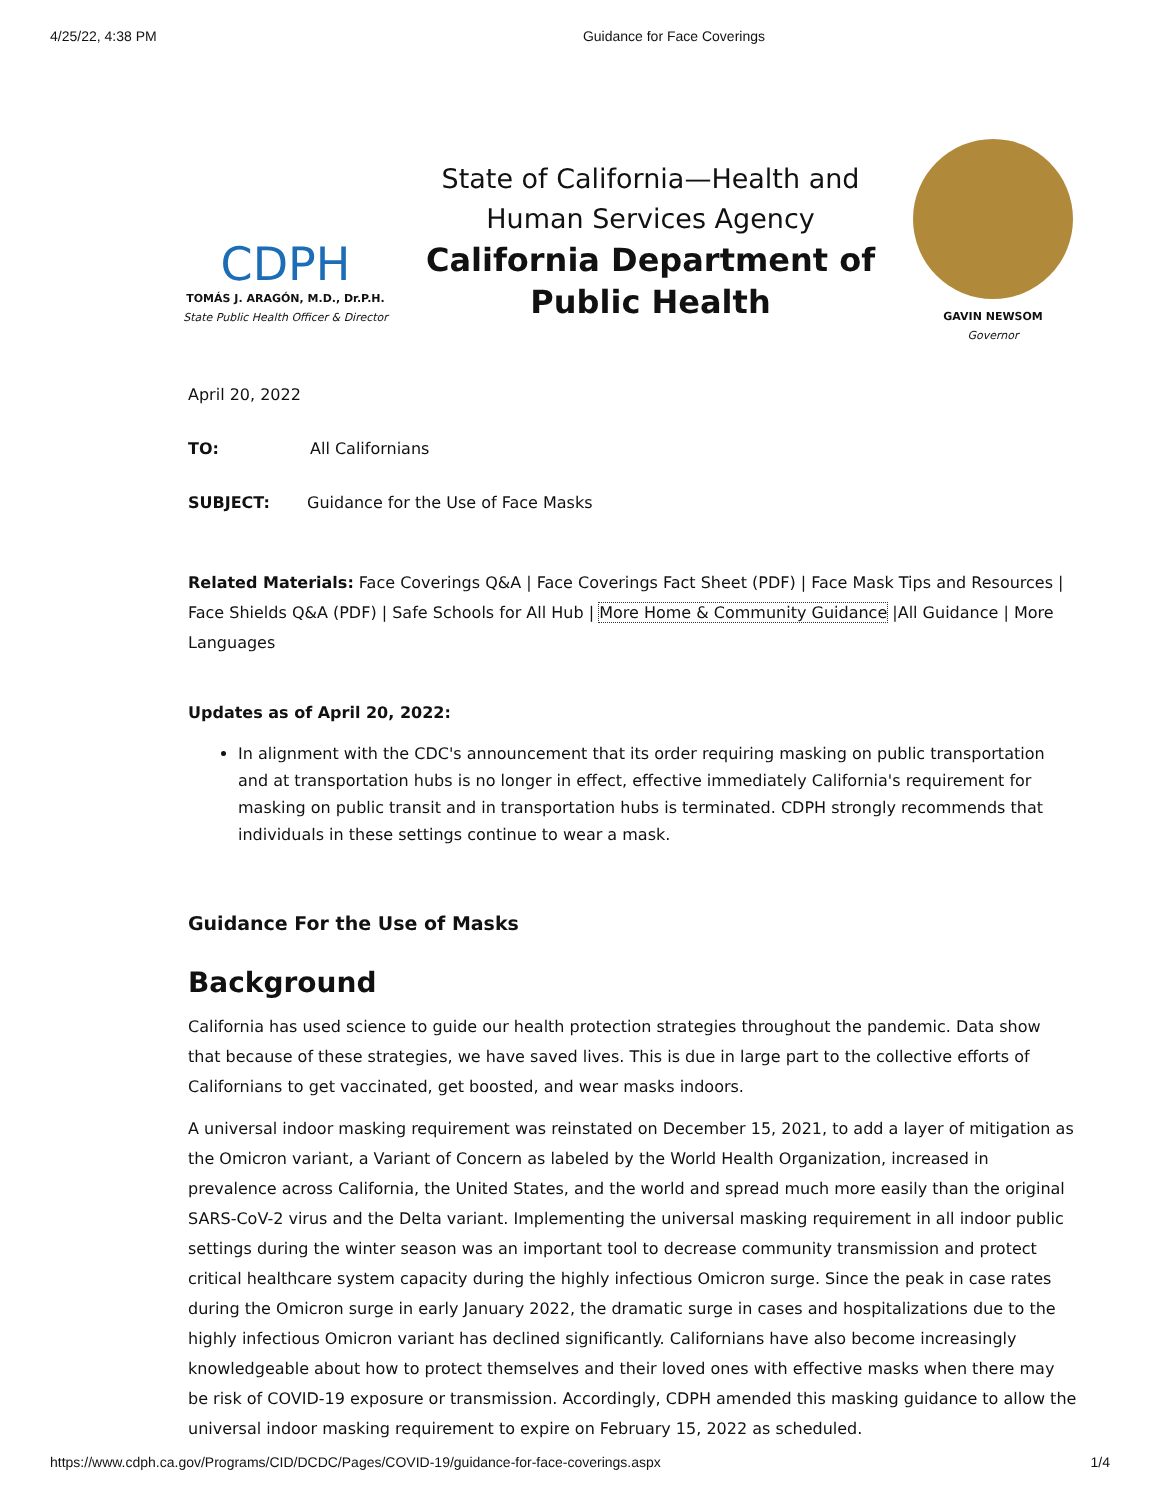4/25/22, 4:38 PM Guidance for Face Coverings
CDPH
TOMÁS J. ARAGÓN, M.D., Dr.P.H.
State Public Health Officer & Director
State of California—Health and Human Services Agency
California Department of Public Health
GAVIN NEWSOM
Governor
April 20, 2022
TO: All Californians
SUBJECT: Guidance for the Use of Face Masks
Related Materials: Face Coverings Q&A | Face Coverings Fact Sheet (PDF) | Face Mask Tips and Resources | Face Shields Q&A (PDF) | Safe Schools for All Hub | More Home & Community Guidance |All Guidance | More Languages
Updates as of April 20, 2022:
In alignment with the CDC's announcement that its order requiring masking on public transportation and at transportation hubs is no longer in effect, effective immediately California's requirement for masking on public transit and in transportation hubs is terminated. CDPH strongly recommends that individuals in these settings continue to wear a mask.
Guidance For the Use of Masks
Background
California has used science to guide our health protection strategies throughout the pandemic. Data show that because of these strategies, we have saved lives. This is due in large part to the collective efforts of Californians to get vaccinated, get boosted, and wear masks indoors.
A universal indoor masking requirement was reinstated on December 15, 2021, to add a layer of mitigation as the Omicron variant, a Variant of Concern as labeled by the World Health Organization, increased in prevalence across California, the United States, and the world and spread much more easily than the original SARS-CoV-2 virus and the Delta variant. Implementing the universal masking requirement in all indoor public settings during the winter season was an important tool to decrease community transmission and protect critical healthcare system capacity during the highly infectious Omicron surge. Since the peak in case rates during the Omicron surge in early January 2022, the dramatic surge in cases and hospitalizations due to the highly infectious Omicron variant has declined significantly. Californians have also become increasingly knowledgeable about how to protect themselves and their loved ones with effective masks when there may be risk of COVID-19 exposure or transmission. Accordingly, CDPH amended this masking guidance to allow the universal indoor masking requirement to expire on February 15, 2022 as scheduled.
https://www.cdph.ca.gov/Programs/CID/DCDC/Pages/COVID-19/guidance-for-face-coverings.aspx 1/4